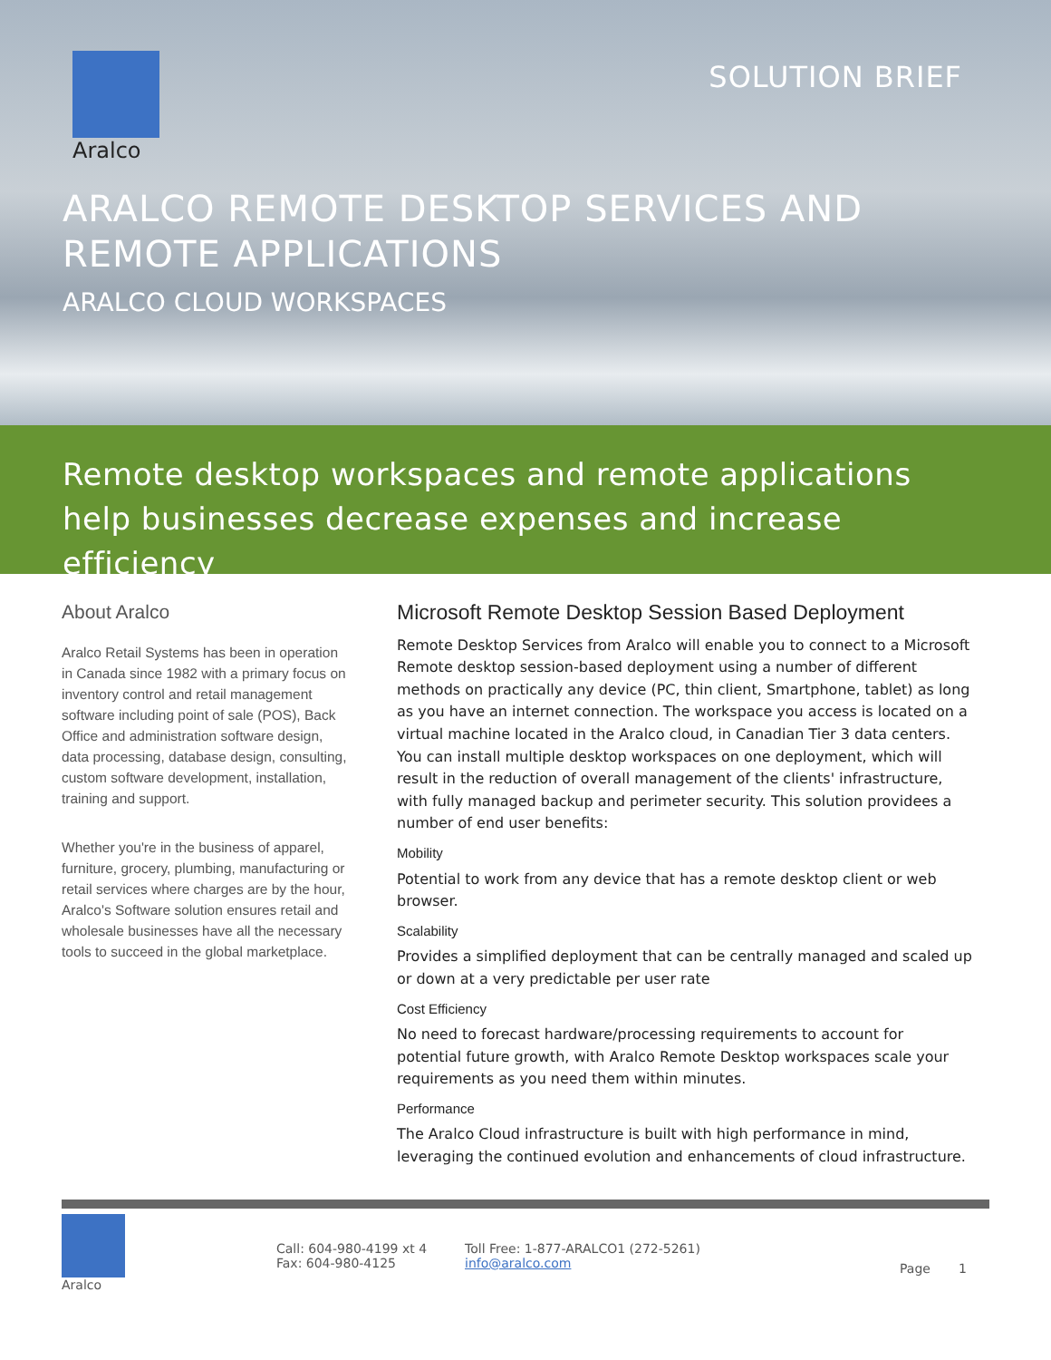Aralco
SOLUTION BRIEF
ARALCO REMOTE DESKTOP SERVICES AND
REMOTE APPLICATIONS
ARALCO CLOUD WORKSPACES
Remote desktop workspaces and remote applications help businesses decrease expenses and increase efficiency
About Aralco
Aralco Retail Systems has been in operation in Canada since 1982 with a primary focus on inventory control and retail management software including point of sale (POS), Back Office and administration software design, data processing, database design, consulting, custom software development, installation, training and support.
Whether you're in the business of apparel, furniture, grocery, plumbing, manufacturing or retail services where charges are by the hour, Aralco's Software solution ensures retail and wholesale businesses have all the necessary tools to succeed in the global marketplace.
Microsoft Remote Desktop Session Based Deployment
Remote Desktop Services from Aralco will enable you to connect to a Microsoft Remote desktop session-based deployment using a number of different methods on practically any device (PC, thin client, Smartphone, tablet) as long as you have an internet connection. The workspace you access is located on a virtual machine located in the Aralco cloud, in Canadian Tier 3 data centers. You can install multiple desktop workspaces on one deployment, which will result in the reduction of overall management of the clients' infrastructure, with fully managed backup and perimeter security. This solution providees a number of end user benefits:
Mobility
Potential to work from any device that has a remote desktop client or web browser.
Scalability
Provides a simplified deployment that can be centrally managed and scaled up or down at a very predictable per user rate
Cost Efficiency
No need to forecast hardware/processing requirements to account for potential future growth, with Aralco Remote Desktop workspaces scale your requirements as you need them within minutes.
Performance
The Aralco Cloud infrastructure is built with high performance in mind, leveraging the continued evolution and enhancements of cloud infrastructure.
Aralco
Call: 604-980-4199 xt 4
Fax: 604-980-4125
Toll Free: 1-877-ARALCO1 (272-5261)
info@aralco.com
Page 1